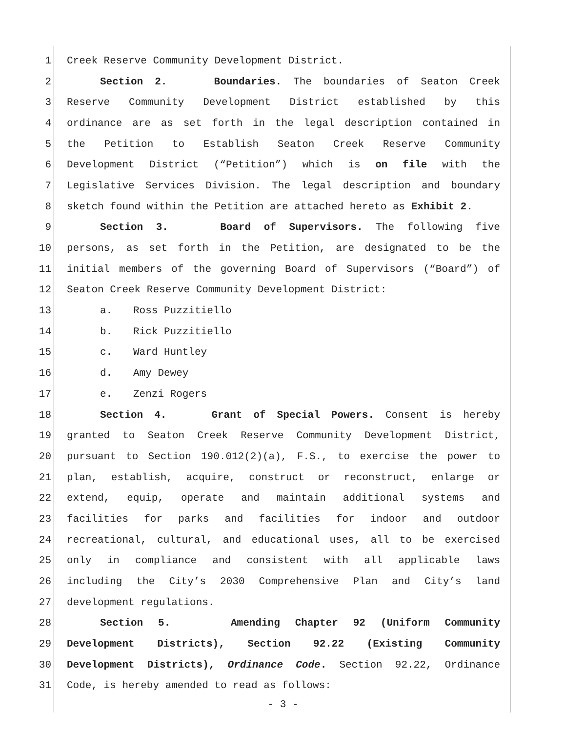1 Creek Reserve Community Development District.
2 Section 2. Boundaries. The boundaries of Seaton Creek
3 Reserve Community Development District established by this
4 ordinance are as set forth in the legal description contained in
5 the Petition to Establish Seaton Creek Reserve Community
6 Development District (“Petition”) which is on file with the
7 Legislative Services Division. The legal description and boundary
8 sketch found within the Petition are attached hereto as Exhibit 2.
9 Section 3. Board of Supervisors. The following five
10 persons, as set forth in the Petition, are designated to be the
11 initial members of the governing Board of Supervisors (“Board”) of
12 Seaton Creek Reserve Community Development District:
13 a. Ross Puzzitiello
14 b. Rick Puzzitiello
15 c. Ward Huntley
16 d. Amy Dewey
17 e. Zenzi Rogers
18 Section 4. Grant of Special Powers. Consent is hereby
19 granted to Seaton Creek Reserve Community Development District,
20 pursuant to Section 190.012(2)(a), F.S., to exercise the power to
21 plan, establish, acquire, construct or reconstruct, enlarge or
22 extend, equip, operate and maintain additional systems and
23 facilities for parks and facilities for indoor and outdoor
24 recreational, cultural, and educational uses, all to be exercised
25 only in compliance and consistent with all applicable laws
26 including the City’s 2030 Comprehensive Plan and City’s land
27 development regulations.
28 Section 5. Amending Chapter 92 (Uniform Community
29 Development Districts), Section 92.22 (Existing Community
30 Development Districts), Ordinance Code. Section 92.22, Ordinance
31 Code, is hereby amended to read as follows:
- 3 -